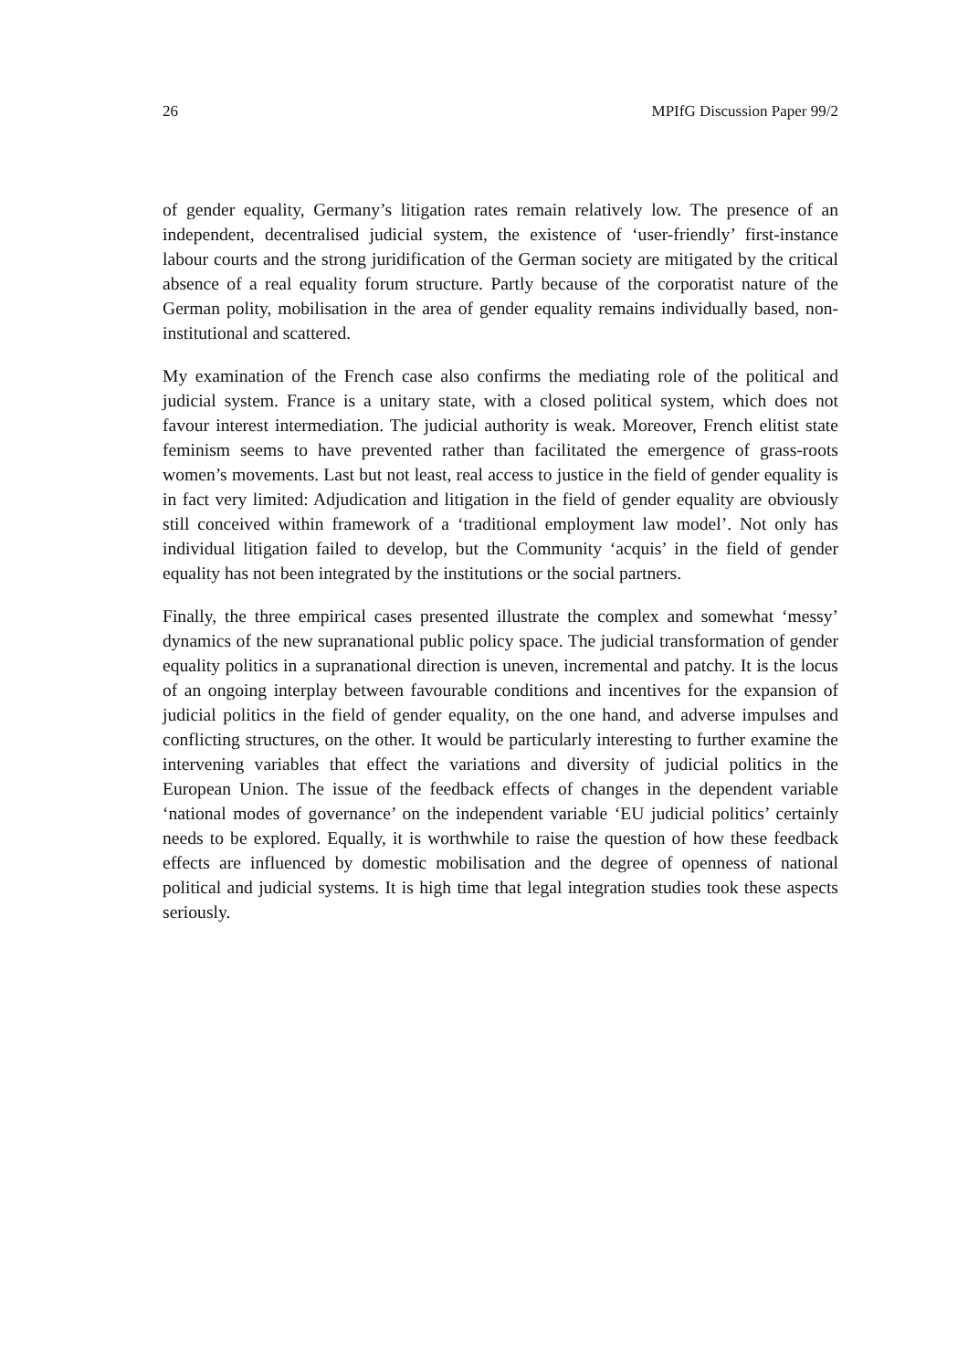26 MPIfG Discussion Paper 99/2
of gender equality, Germany’s litigation rates remain relatively low. The presence of an independent, decentralised judicial system, the existence of ‘user-friendly’ first-instance labour courts and the strong juridification of the German society are mitigated by the critical absence of a real equality forum structure. Partly because of the corporatist nature of the German polity, mobilisation in the area of gender equality remains individually based, non-institutional and scattered.
My examination of the French case also confirms the mediating role of the political and judicial system. France is a unitary state, with a closed political system, which does not favour interest intermediation. The judicial authority is weak. Moreover, French elitist state feminism seems to have prevented rather than facilitated the emergence of grass-roots women’s movements. Last but not least, real access to justice in the field of gender equality is in fact very limited: Adjudication and litigation in the field of gender equality are obviously still conceived within framework of a ‘traditional employment law model’. Not only has individual litigation failed to develop, but the Community ‘acquis’ in the field of gender equality has not been integrated by the institutions or the social partners.
Finally, the three empirical cases presented illustrate the complex and somewhat ‘messy’ dynamics of the new supranational public policy space. The judicial transformation of gender equality politics in a supranational direction is uneven, incremental and patchy. It is the locus of an ongoing interplay between favourable conditions and incentives for the expansion of judicial politics in the field of gender equality, on the one hand, and adverse impulses and conflicting structures, on the other. It would be particularly interesting to further examine the intervening variables that effect the variations and diversity of judicial politics in the European Union. The issue of the feedback effects of changes in the dependent variable ‘national modes of governance’ on the independent variable ‘EU judicial politics’ certainly needs to be explored. Equally, it is worthwhile to raise the question of how these feedback effects are influenced by domestic mobilisation and the degree of openness of national political and judicial systems. It is high time that legal integration studies took these aspects seriously.